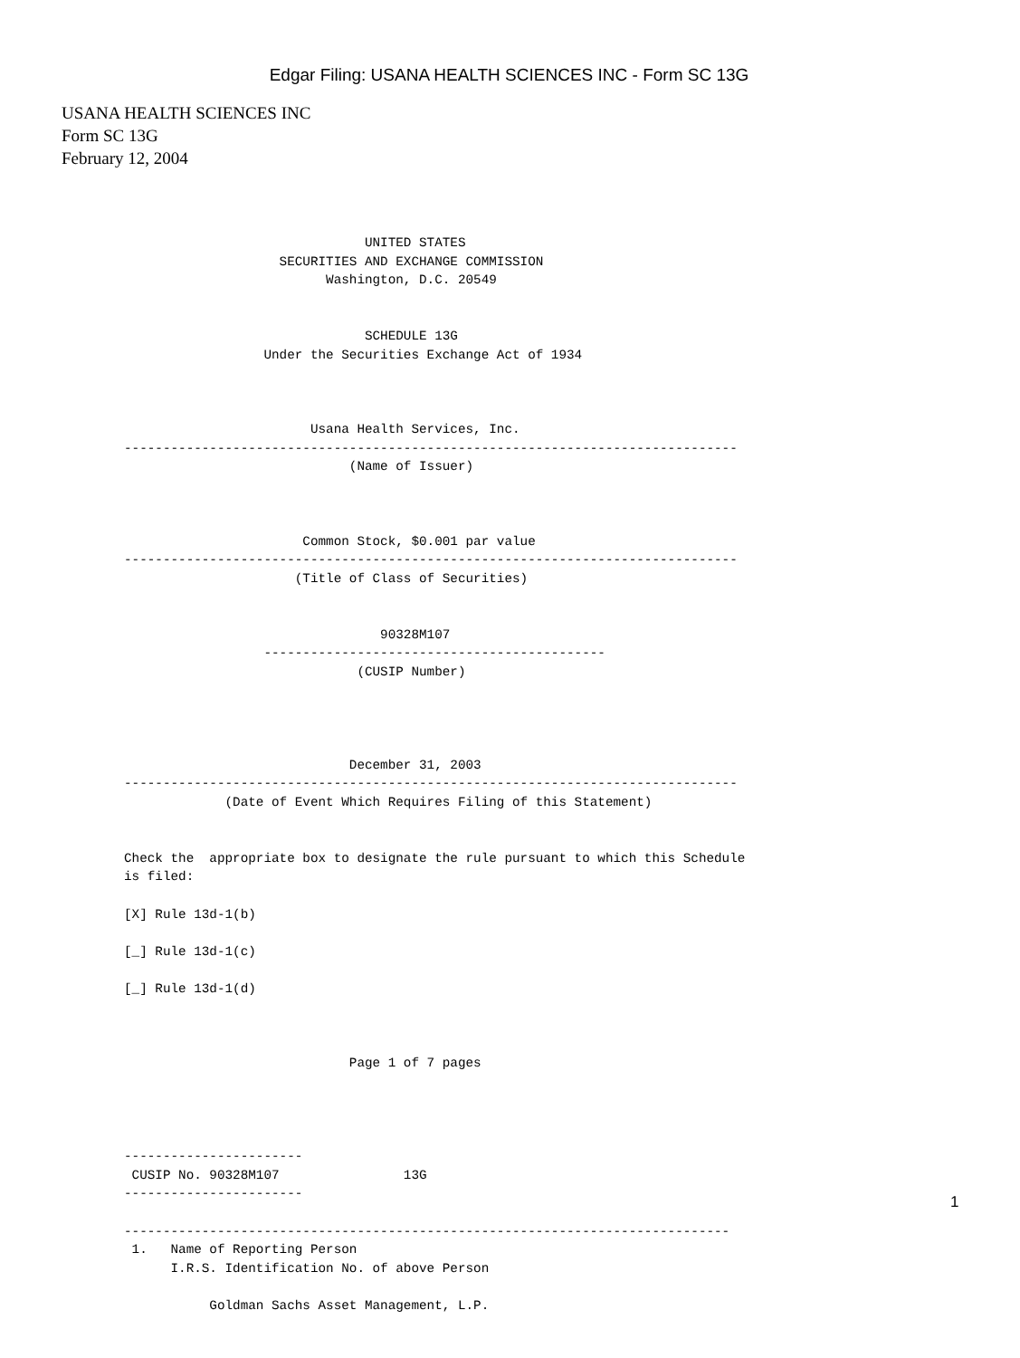Edgar Filing: USANA HEALTH SCIENCES INC - Form SC 13G
USANA HEALTH SCIENCES INC
Form SC 13G
February 12, 2004
                               UNITED STATES
                    SECURITIES AND EXCHANGE COMMISSION
                          Washington, D.C. 20549


                               SCHEDULE 13G
                  Under the Securities Exchange Act of 1934



                        Usana Health Services, Inc.
-------------------------------------------------------------------------------
                             (Name of Issuer)



                       Common Stock, $0.001 par value
-------------------------------------------------------------------------------
                      (Title of Class of Securities)


                                 90328M107
                  --------------------------------------------
                              (CUSIP Number)




                             December 31, 2003
-------------------------------------------------------------------------------
             (Date of Event Which Requires Filing of this Statement)


Check the  appropriate box to designate the rule pursuant to which this Schedule
is filed:

[X] Rule 13d-1(b)

[_] Rule 13d-1(c)

[_] Rule 13d-1(d)



                             Page 1 of 7 pages




-----------------------
 CUSIP No. 90328M107                13G
-----------------------

------------------------------------------------------------------------------
 1.   Name of Reporting Person
      I.R.S. Identification No. of above Person

           Goldman Sachs Asset Management, L.P.
1